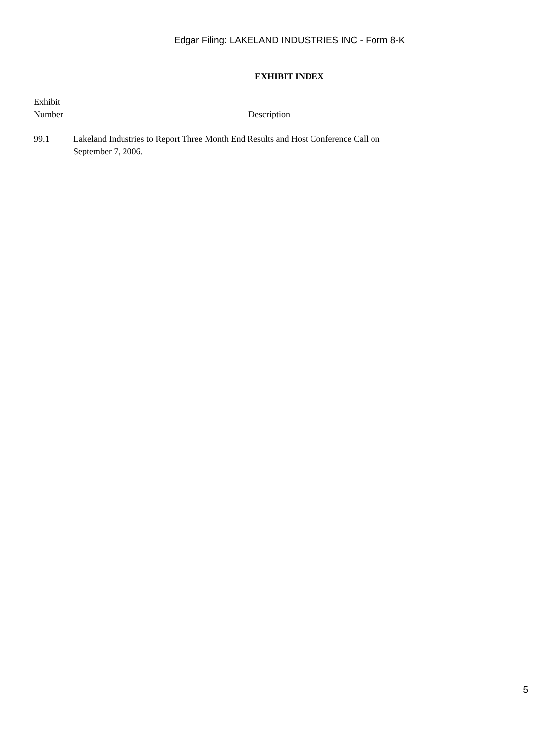Edgar Filing: LAKELAND INDUSTRIES INC - Form 8-K
EXHIBIT INDEX
| Exhibit Number | Description |
| --- | --- |
| 99.1 | Lakeland Industries to Report Three Month End Results and Host Conference Call on September 7, 2006. |
5